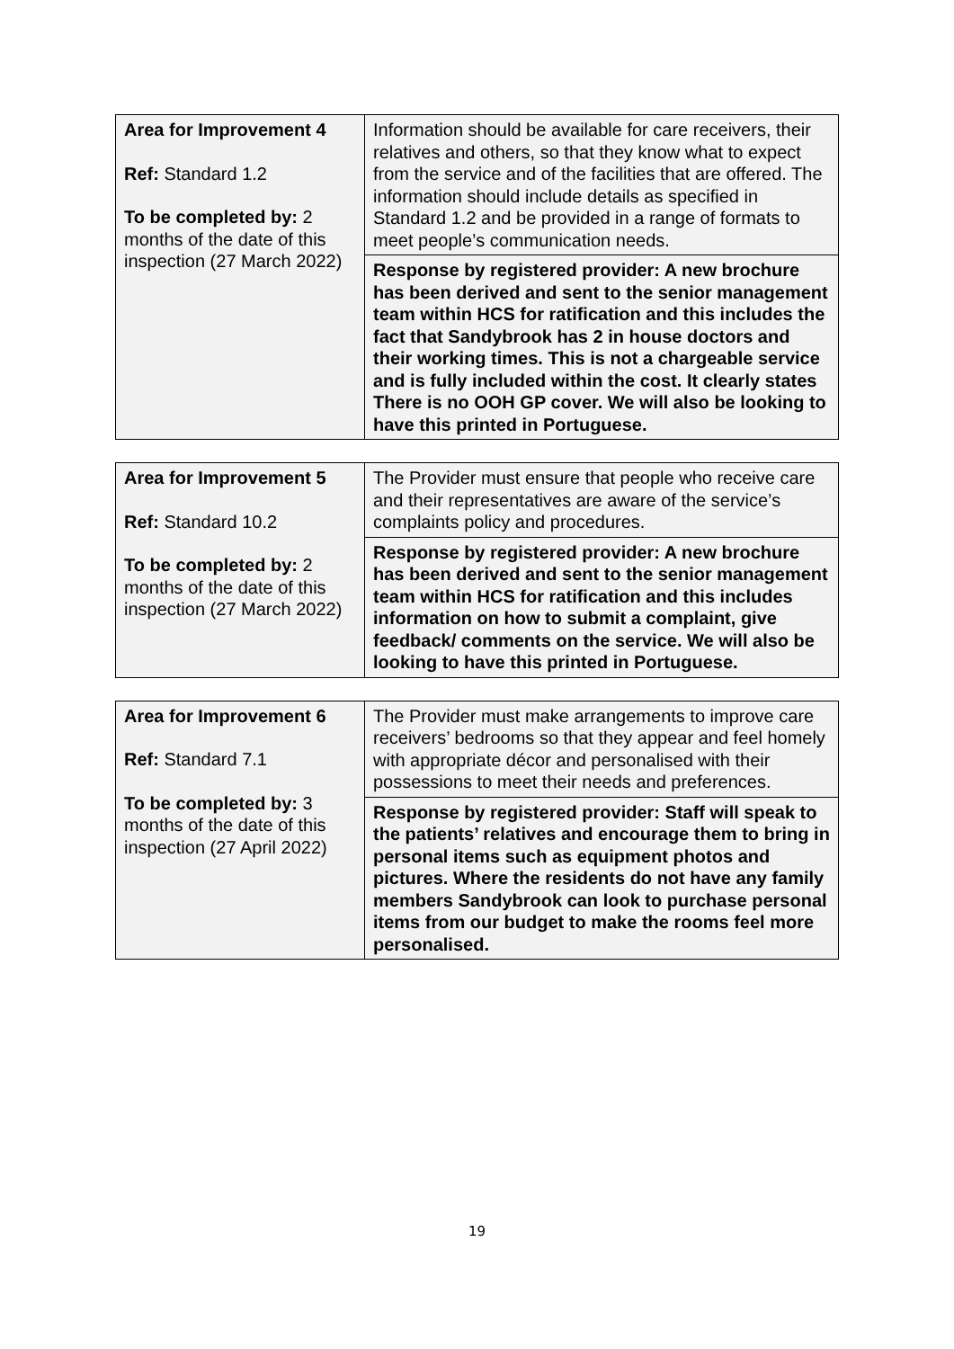| Area for Improvement 4 Ref: Standard 1.2 To be completed by: 2 months of the date of this inspection (27 March 2022) | Information should be available for care receivers, their relatives and others, so that they know what to expect from the service and of the facilities that are offered. The information should include details as specified in Standard 1.2 and be provided in a range of formats to meet people’s communication needs. |
| | Response by registered provider: A new brochure has been derived and sent to the senior management team within HCS for ratification and this includes the fact that Sandybrook has 2 in house doctors and their working times. This is not a chargeable service and is fully included within the cost. It clearly states There is no OOH GP cover. We will also be looking to have this printed in Portuguese. |
| Area for Improvement 5 Ref: Standard 10.2 To be completed by: 2 months of the date of this inspection (27 March 2022) | The Provider must ensure that people who receive care and their representatives are aware of the service’s complaints policy and procedures. |
| | Response by registered provider: A new brochure has been derived and sent to the senior management team within HCS for ratification and this includes information on how to submit a complaint, give feedback/ comments on the service. We will also be looking to have this printed in Portuguese. |
| Area for Improvement 6 Ref: Standard 7.1 To be completed by: 3 months of the date of this inspection (27 April 2022) | The Provider must make arrangements to improve care receivers’ bedrooms so that they appear and feel homely with appropriate décor and personalised with their possessions to meet their needs and preferences. |
| | Response by registered provider: Staff will speak to the patients’ relatives and encourage them to bring in personal items such as equipment photos and pictures. Where the residents do not have any family members Sandybrook can look to purchase personal items from our budget to make the rooms feel more personalised. |
19